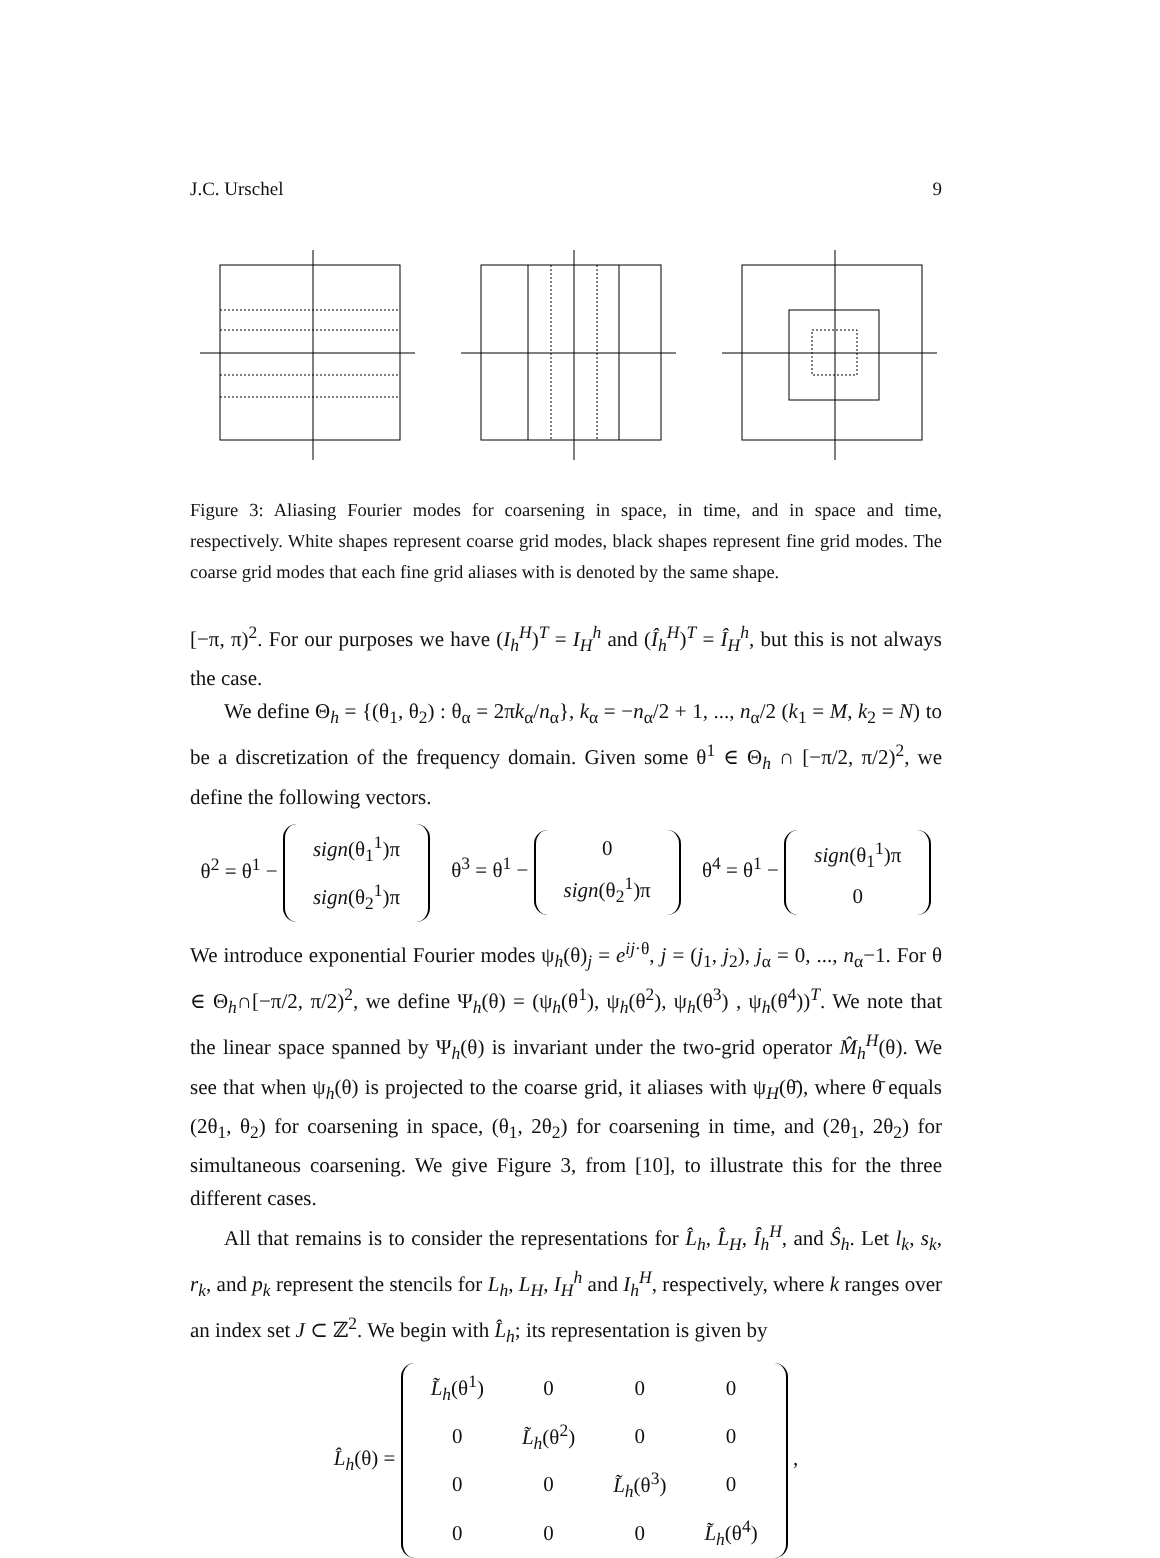J.C. Urschel 9
Figure 3: Aliasing Fourier modes for coarsening in space, in time, and in space and time, respectively. White shapes represent coarse grid modes, black shapes represent fine grid modes. The coarse grid modes that each fine grid aliases with is denoted by the same shape.
[−π, π)<sup>2</sup>. For our purposes we have (I<sub>h</sub><sup>H</sup>)<sup>T</sup> = I<sub>H</sub><sup>h</sup> and (Î<sub>h</sub><sup>H</sup>)<sup>T</sup> = Î<sub>H</sub><sup>h</sup>, but this is not always the case.
We define Θ<sub>h</sub> = {(θ<sub>1</sub>, θ<sub>2</sub>) : θ<sub>α</sub> = 2πk<sub>α</sub>/n<sub>α</sub>}, k<sub>α</sub> = −n<sub>α</sub>/2 + 1, ..., n<sub>α</sub>/2 (k<sub>1</sub> = M, k<sub>2</sub> = N) to be a discretization of the frequency domain. Given some θ<sup>1</sup> ∈ Θ<sub>h</sub> ∩ [−π/2, π/2)<sup>2</sup>, we define the following vectors.
θ<sup>2</sup> = θ<sup>1</sup> −
| sign (θ<sub>1</sub><sup>1</sup>)π |
| sign (θ<sub>2</sub><sup>1</sup>)π |
θ<sup>3</sup> = θ<sup>1</sup> −
| 0 |
| sign (θ<sub>2</sub><sup>1</sup>)π |
θ<sup>4</sup> = θ<sup>1</sup> −
| sign (θ<sub>1</sub><sup>1</sup>)π |
| 0 |
We introduce exponential Fourier modes ψ<sub>h</sub>(θ)<sub>j</sub> = e<sup>ij·θ</sup>, j = (j<sub>1</sub>, j<sub>2</sub>), j<sub>α</sub> = 0, ..., n<sub>α</sub>−1. For θ ∈ Θ<sub>h</sub>∩[−π/2, π/2)<sup>2</sup>, we define Ψ<sub>h</sub>(θ) = (ψ<sub>h</sub>(θ<sup>1</sup>), ψ<sub>h</sub>(θ<sup>2</sup>), ψ<sub>h</sub>(θ<sup>3</sup>) , ψ<sub>h</sub>(θ<sup>4</sup>))<sup>T</sup>. We note that the linear space spanned by Ψ<sub>h</sub>(θ) is invariant under the two-grid operator M̂<sub>h</sub><sup>H</sup>(θ). We see that when ψ<sub>h</sub>(θ) is projected to the coarse grid, it aliases with ψ<sub>H</sub>(θ̄), where θ̄ equals (2θ<sub>1</sub>, θ<sub>2</sub>) for coarsening in space, (θ<sub>1</sub>, 2θ<sub>2</sub>) for coarsening in time, and (2θ<sub>1</sub>, 2θ<sub>2</sub>) for simultaneous coarsening. We give Figure 3, from [10], to illustrate this for the three different cases.
All that remains is to consider the representations for L̂<sub>h</sub>, L̂<sub>H</sub>, Î<sub>h</sub><sup>H</sup>, and Ŝ<sub>h</sub>. Let l<sub>k</sub>, s<sub>k</sub>, r<sub>k</sub>, and p<sub>k</sub> represent the stencils for L<sub>h</sub>, L<sub>H</sub>, I<sub>H</sub><sup>h</sup> and I<sub>h</sub><sup>H</sup>, respectively, where k ranges over an index set J ⊂ ℤ<sup>2</sup>. We begin with L̂<sub>h</sub>; its representation is given by
L̂<sub>h</sub>(θ) =
| L̃<sub>h</sub>(θ<sup>1</sup>) | 0 | 0 | 0 |
| 0 | L̃<sub>h</sub>(θ<sup>2</sup>) | 0 | 0 |
| 0 | 0 | L̃<sub>h</sub>(θ<sup>3</sup>) | 0 |
| 0 | 0 | 0 | L̃<sub>h</sub>(θ<sup>4</sup>) |
,